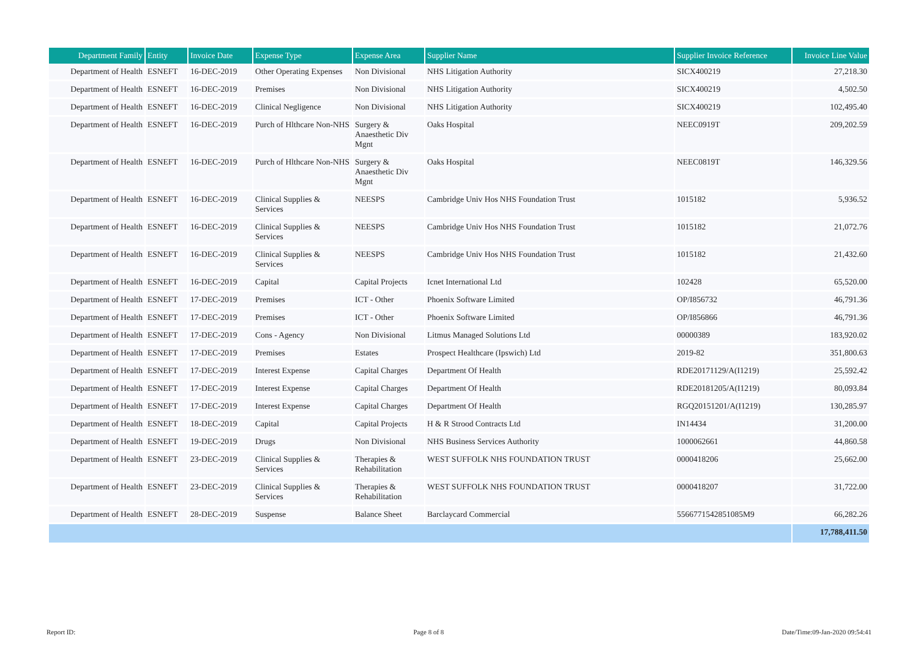| Department Family | Entity | Invoice Date | Expense Type | Expense Area | Supplier Name | Supplier Invoice Reference | Invoice Line Value |
| --- | --- | --- | --- | --- | --- | --- | --- |
| Department of Health | ESNEFT | 16-DEC-2019 | Other Operating Expenses | Non Divisional | NHS Litigation Authority | SICX400219 | 27,218.30 |
| Department of Health | ESNEFT | 16-DEC-2019 | Premises | Non Divisional | NHS Litigation Authority | SICX400219 | 4,502.50 |
| Department of Health | ESNEFT | 16-DEC-2019 | Clinical Negligence | Non Divisional | NHS Litigation Authority | SICX400219 | 102,495.40 |
| Department of Health | ESNEFT | 16-DEC-2019 | Purch of Hlthcare Non-NHS | Surgery & Anaesthetic Div Mgnt | Oaks Hospital | NEEC0919T | 209,202.59 |
| Department of Health | ESNEFT | 16-DEC-2019 | Purch of Hlthcare Non-NHS | Surgery & Anaesthetic Div Mgnt | Oaks Hospital | NEEC0819T | 146,329.56 |
| Department of Health | ESNEFT | 16-DEC-2019 | Clinical Supplies & Services | NEESPS | Cambridge Univ Hos NHS Foundation Trust | 1015182 | 5,936.52 |
| Department of Health | ESNEFT | 16-DEC-2019 | Clinical Supplies & Services | NEESPS | Cambridge Univ Hos NHS Foundation Trust | 1015182 | 21,072.76 |
| Department of Health | ESNEFT | 16-DEC-2019 | Clinical Supplies & Services | NEESPS | Cambridge Univ Hos NHS Foundation Trust | 1015182 | 21,432.60 |
| Department of Health | ESNEFT | 16-DEC-2019 | Capital | Capital Projects | Icnet International Ltd | 102428 | 65,520.00 |
| Department of Health | ESNEFT | 17-DEC-2019 | Premises | ICT - Other | Phoenix Software Limited | OP/I856732 | 46,791.36 |
| Department of Health | ESNEFT | 17-DEC-2019 | Premises | ICT - Other | Phoenix Software Limited | OP/I856866 | 46,791.36 |
| Department of Health | ESNEFT | 17-DEC-2019 | Cons - Agency | Non Divisional | Litmus Managed Solutions Ltd | 00000389 | 183,920.02 |
| Department of Health | ESNEFT | 17-DEC-2019 | Premises | Estates | Prospect Healthcare (Ipswich) Ltd | 2019-82 | 351,800.63 |
| Department of Health | ESNEFT | 17-DEC-2019 | Interest Expense | Capital Charges | Department Of Health | RDE20171129/A(I1219) | 25,592.42 |
| Department of Health | ESNEFT | 17-DEC-2019 | Interest Expense | Capital Charges | Department Of Health | RDE20181205/A(I1219) | 80,093.84 |
| Department of Health | ESNEFT | 17-DEC-2019 | Interest Expense | Capital Charges | Department Of Health | RGQ20151201/A(I1219) | 130,285.97 |
| Department of Health | ESNEFT | 18-DEC-2019 | Capital | Capital Projects | H & R Strood Contracts Ltd | IN14434 | 31,200.00 |
| Department of Health | ESNEFT | 19-DEC-2019 | Drugs | Non Divisional | NHS Business Services Authority | 1000062661 | 44,860.58 |
| Department of Health | ESNEFT | 23-DEC-2019 | Clinical Supplies & Services | Therapies & Rehabilitation | WEST SUFFOLK NHS FOUNDATION TRUST | 0000418206 | 25,662.00 |
| Department of Health | ESNEFT | 23-DEC-2019 | Clinical Supplies & Services | Therapies & Rehabilitation | WEST SUFFOLK NHS FOUNDATION TRUST | 0000418207 | 31,722.00 |
| Department of Health | ESNEFT | 28-DEC-2019 | Suspense | Balance Sheet | Barclaycard Commercial | 5566771542851085M9 | 66,282.26 |
| | | | | | | | 17,788,411.50 |
Report ID: Page 8 of 8 Date/Time:09-Jan-2020 09:54:41